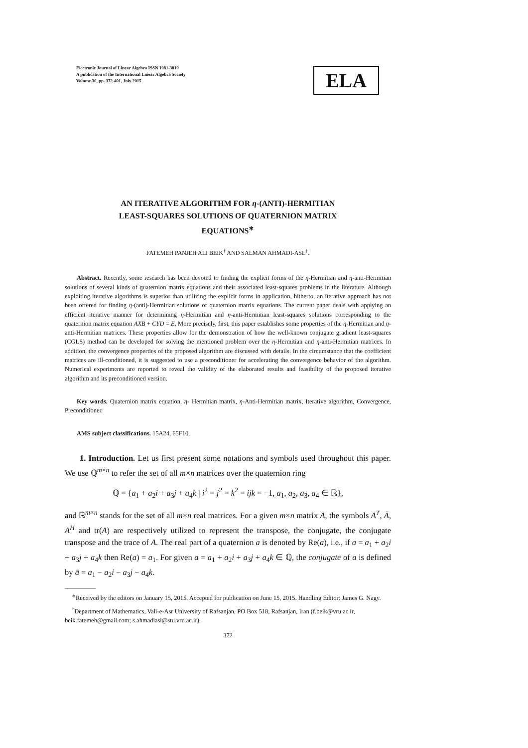Electronic Journal of Linear Algebra ISSN 1081-3810
A publication of the International Linear Algebra Society
Volume 30, pp. 372-401, July 2015
ELA
AN ITERATIVE ALGORITHM FOR η-(ANTI)-HERMITIAN
LEAST-SQUARES SOLUTIONS OF QUATERNION MATRIX
EQUATIONS<sup>∗</sup>
FATEMEH PANJEH ALI BEIK<sup>†</sup> AND SALMAN AHMADI-ASL<sup>†</sup>.
Abstract. Recently, some research has been devoted to finding the explicit forms of the η-Hermitian and η-anti-Hermitian solutions of several kinds of quaternion matrix equations and their associated least-squares problems in the literature. Although exploiting iterative algorithms is superior than utilizing the explicit forms in application, hitherto, an iterative approach has not been offered for finding η-(anti)-Hermitian solutions of quaternion matrix equations. The current paper deals with applying an efficient iterative manner for determining η-Hermitian and η-anti-Hermitian least-squares solutions corresponding to the quaternion matrix equation AXB + CYD = E. More precisely, first, this paper establishes some properties of the η-Hermitian and η-anti-Hermitian matrices. These properties allow for the demonstration of how the well-known conjugate gradient least-squares (CGLS) method can be developed for solving the mentioned problem over the η-Hermitian and η-anti-Hermitian matrices. In addition, the convergence properties of the proposed algorithm are discussed with details. In the circumstance that the coefficient matrices are ill-conditioned, it is suggested to use a preconditioner for accelerating the convergence behavior of the algorithm. Numerical experiments are reported to reveal the validity of the elaborated results and feasibility of the proposed iterative algorithm and its preconditioned version.
Key words. Quaternion matrix equation, η- Hermitian matrix, η-Anti-Hermitian matrix, Iterative algorithm, Convergence, Preconditioner.
AMS subject classifications. 15A24, 65F10.
1. Introduction. Let us first present some notations and symbols used throughout this paper. We use ℚ<sup>m×n</sup> to refer the set of all m×n matrices over the quaternion ring
ℚ = {a<sub>1</sub> + a<sub>2</sub>i + a<sub>3</sub>j + a<sub>4</sub>k | i<sup>2</sup> = j<sup>2</sup> = k<sup>2</sup> = ijk = −1, a<sub>1</sub>, a<sub>2</sub>, a<sub>3</sub>, a<sub>4</sub> ∈ ℝ},
and ℝ<sup>m×n</sup> stands for the set of all m×n real matrices. For a given m×n matrix A, the symbols A<sup>T</sup>, Ā, A<sup>H</sup> and tr(A) are respectively utilized to represent the transpose, the conjugate, the conjugate transpose and the trace of A. The real part of a quaternion a is denoted by Re(a), i.e., if a = a<sub>1</sub> + a<sub>2</sub>i + a<sub>3</sub>j + a<sub>4</sub>k then Re(a) = a<sub>1</sub>. For given a = a<sub>1</sub> + a<sub>2</sub>i + a<sub>3</sub>j + a<sub>4</sub>k ∈ ℚ, the conjugate of a is defined by ā = a<sub>1</sub> − a<sub>2</sub>i − a<sub>3</sub>j − a<sub>4</sub>k.
<sup>∗</sup>Received by the editors on January 15, 2015. Accepted for publication on June 15, 2015. Handling Editor: James G. Nagy.
<sup>†</sup> Department of Mathematics, Vali-e-Asr University of Rafsanjan, PO Box 518, Rafsanjan, Iran (f.beik@vru.ac.ir, beik.fatemeh@gmail.com; s.ahmadiasl@stu.vru.ac.ir).
372